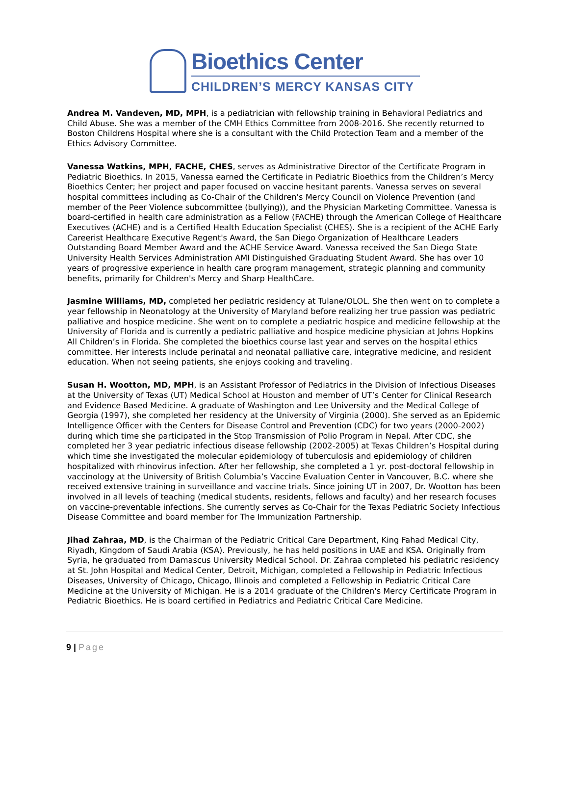Bioethics Center
CHILDREN’S MERCY KANSAS CITY
Andrea M. Vandeven, MD, MPH, is a pediatrician with fellowship training in Behavioral Pediatrics and Child Abuse. She was a member of the CMH Ethics Committee from 2008-2016. She recently returned to Boston Childrens Hospital where she is a consultant with the Child Protection Team and a member of the Ethics Advisory Committee.
Vanessa Watkins, MPH, FACHE, CHES, serves as Administrative Director of the Certificate Program in Pediatric Bioethics. In 2015, Vanessa earned the Certificate in Pediatric Bioethics from the Children’s Mercy Bioethics Center; her project and paper focused on vaccine hesitant parents. Vanessa serves on several hospital committees including as Co-Chair of the Children's Mercy Council on Violence Prevention (and member of the Peer Violence subcommittee (bullying)), and the Physician Marketing Committee. Vanessa is board-certified in health care administration as a Fellow (FACHE) through the American College of Healthcare Executives (ACHE) and is a Certified Health Education Specialist (CHES). She is a recipient of the ACHE Early Careerist Healthcare Executive Regent's Award, the San Diego Organization of Healthcare Leaders Outstanding Board Member Award and the ACHE Service Award. Vanessa received the San Diego State University Health Services Administration AMI Distinguished Graduating Student Award. She has over 10 years of progressive experience in health care program management, strategic planning and community benefits, primarily for Children's Mercy and Sharp HealthCare.
Jasmine Williams, MD, completed her pediatric residency at Tulane/OLOL. She then went on to complete a year fellowship in Neonatology at the University of Maryland before realizing her true passion was pediatric palliative and hospice medicine. She went on to complete a pediatric hospice and medicine fellowship at the University of Florida and is currently a pediatric palliative and hospice medicine physician at Johns Hopkins All Children’s in Florida. She completed the bioethics course last year and serves on the hospital ethics committee. Her interests include perinatal and neonatal palliative care, integrative medicine, and resident education. When not seeing patients, she enjoys cooking and traveling.
Susan H. Wootton, MD, MPH, is an Assistant Professor of Pediatrics in the Division of Infectious Diseases at the University of Texas (UT) Medical School at Houston and member of UT’s Center for Clinical Research and Evidence Based Medicine. A graduate of Washington and Lee University and the Medical College of Georgia (1997), she completed her residency at the University of Virginia (2000). She served as an Epidemic Intelligence Officer with the Centers for Disease Control and Prevention (CDC) for two years (2000-2002) during which time she participated in the Stop Transmission of Polio Program in Nepal. After CDC, she completed her 3 year pediatric infectious disease fellowship (2002-2005) at Texas Children’s Hospital during which time she investigated the molecular epidemiology of tuberculosis and epidemiology of children hospitalized with rhinovirus infection. After her fellowship, she completed a 1 yr. post-doctoral fellowship in vaccinology at the University of British Columbia’s Vaccine Evaluation Center in Vancouver, B.C. where she received extensive training in surveillance and vaccine trials. Since joining UT in 2007, Dr. Wootton has been involved in all levels of teaching (medical students, residents, fellows and faculty) and her research focuses on vaccine-preventable infections. She currently serves as Co-Chair for the Texas Pediatric Society Infectious Disease Committee and board member for The Immunization Partnership.
Jihad Zahraa, MD, is the Chairman of the Pediatric Critical Care Department, King Fahad Medical City, Riyadh, Kingdom of Saudi Arabia (KSA). Previously, he has held positions in UAE and KSA. Originally from Syria, he graduated from Damascus University Medical School. Dr. Zahraa completed his pediatric residency at St. John Hospital and Medical Center, Detroit, Michigan, completed a Fellowship in Pediatric Infectious Diseases, University of Chicago, Chicago, Illinois and completed a Fellowship in Pediatric Critical Care Medicine at the University of Michigan. He is a 2014 graduate of the Children's Mercy Certificate Program in Pediatric Bioethics. He is board certified in Pediatrics and Pediatric Critical Care Medicine.
9 | Page